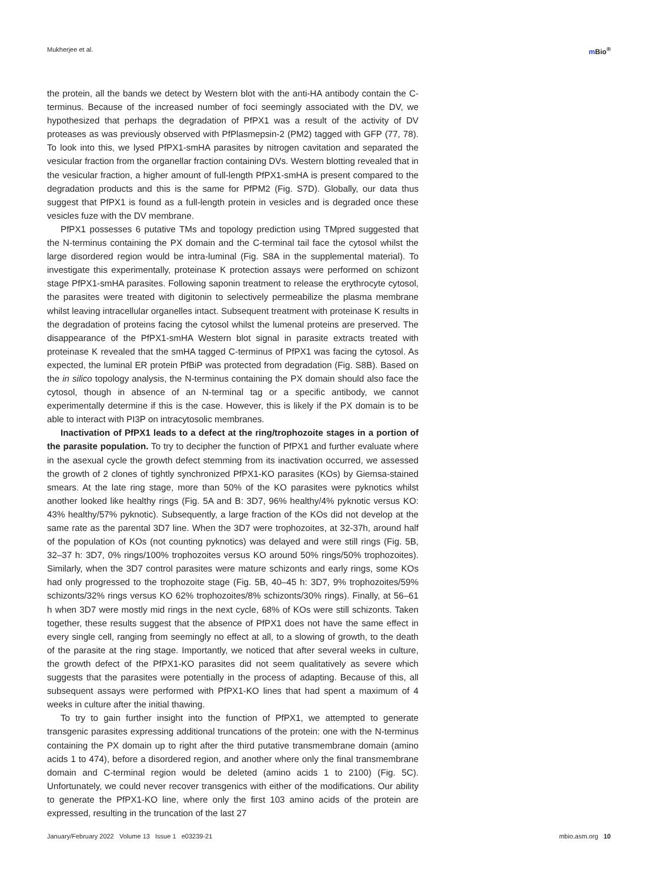Mukherjee et al. m Bio<sup>®</sup>
the protein, all the bands we detect by Western blot with the anti-HA antibody contain the C-terminus. Because of the increased number of foci seemingly associated with the DV, we hypothesized that perhaps the degradation of PfPX1 was a result of the activity of DV proteases as was previously observed with PfPlasmepsin-2 (PM2) tagged with GFP (77, 78). To look into this, we lysed PfPX1-smHA parasites by nitrogen cavitation and separated the vesicular fraction from the organellar fraction containing DVs. Western blotting revealed that in the vesicular fraction, a higher amount of full-length PfPX1-smHA is present compared to the degradation products and this is the same for PfPM2 (Fig. S7D). Globally, our data thus suggest that PfPX1 is found as a full-length protein in vesicles and is degraded once these vesicles fuze with the DV membrane.
PfPX1 possesses 6 putative TMs and topology prediction using TMpred suggested that the N-terminus containing the PX domain and the C-terminal tail face the cytosol whilst the large disordered region would be intra-luminal (Fig. S8A in the supplemental material). To investigate this experimentally, proteinase K protection assays were performed on schizont stage PfPX1-smHA parasites. Following saponin treatment to release the erythrocyte cytosol, the parasites were treated with digitonin to selectively permeabilize the plasma membrane whilst leaving intracellular organelles intact. Subsequent treatment with proteinase K results in the degradation of proteins facing the cytosol whilst the lumenal proteins are preserved. The disappearance of the PfPX1-smHA Western blot signal in parasite extracts treated with proteinase K revealed that the smHA tagged C-terminus of PfPX1 was facing the cytosol. As expected, the luminal ER protein PfBiP was protected from degradation (Fig. S8B). Based on the in silico topology analysis, the N-terminus containing the PX domain should also face the cytosol, though in absence of an N-terminal tag or a specific antibody, we cannot experimentally determine if this is the case. However, this is likely if the PX domain is to be able to interact with PI3P on intracytosolic membranes.
Inactivation of PfPX1 leads to a defect at the ring/trophozoite stages in a portion of the parasite population. To try to decipher the function of PfPX1 and further evaluate where in the asexual cycle the growth defect stemming from its inactivation occurred, we assessed the growth of 2 clones of tightly synchronized PfPX1-KO parasites (KOs) by Giemsa-stained smears. At the late ring stage, more than 50% of the KO parasites were pyknotics whilst another looked like healthy rings (Fig. 5A and B: 3D7, 96% healthy/4% pyknotic versus KO: 43% healthy/57% pyknotic). Subsequently, a large fraction of the KOs did not develop at the same rate as the parental 3D7 line. When the 3D7 were trophozoites, at 32-37h, around half of the population of KOs (not counting pyknotics) was delayed and were still rings (Fig. 5B, 32–37 h: 3D7, 0% rings/100% trophozoites versus KO around 50% rings/50% trophozoites). Similarly, when the 3D7 control parasites were mature schizonts and early rings, some KOs had only progressed to the trophozoite stage (Fig. 5B, 40–45 h: 3D7, 9% trophozoites/59% schizonts/32% rings versus KO 62% trophozoites/8% schizonts/30% rings). Finally, at 56–61 h when 3D7 were mostly mid rings in the next cycle, 68% of KOs were still schizonts. Taken together, these results suggest that the absence of PfPX1 does not have the same effect in every single cell, ranging from seemingly no effect at all, to a slowing of growth, to the death of the parasite at the ring stage. Importantly, we noticed that after several weeks in culture, the growth defect of the PfPX1-KO parasites did not seem qualitatively as severe which suggests that the parasites were potentially in the process of adapting. Because of this, all subsequent assays were performed with PfPX1-KO lines that had spent a maximum of 4 weeks in culture after the initial thawing.
To try to gain further insight into the function of PfPX1, we attempted to generate transgenic parasites expressing additional truncations of the protein: one with the N-terminus containing the PX domain up to right after the third putative transmembrane domain (amino acids 1 to 474), before a disordered region, and another where only the final transmembrane domain and C-terminal region would be deleted (amino acids 1 to 2100) (Fig. 5C). Unfortunately, we could never recover transgenics with either of the modifications. Our ability to generate the PfPX1-KO line, where only the first 103 amino acids of the protein are expressed, resulting in the truncation of the last 27
January/February 2022 Volume 13 Issue 1 e03239-21
mbio.asm.org 10